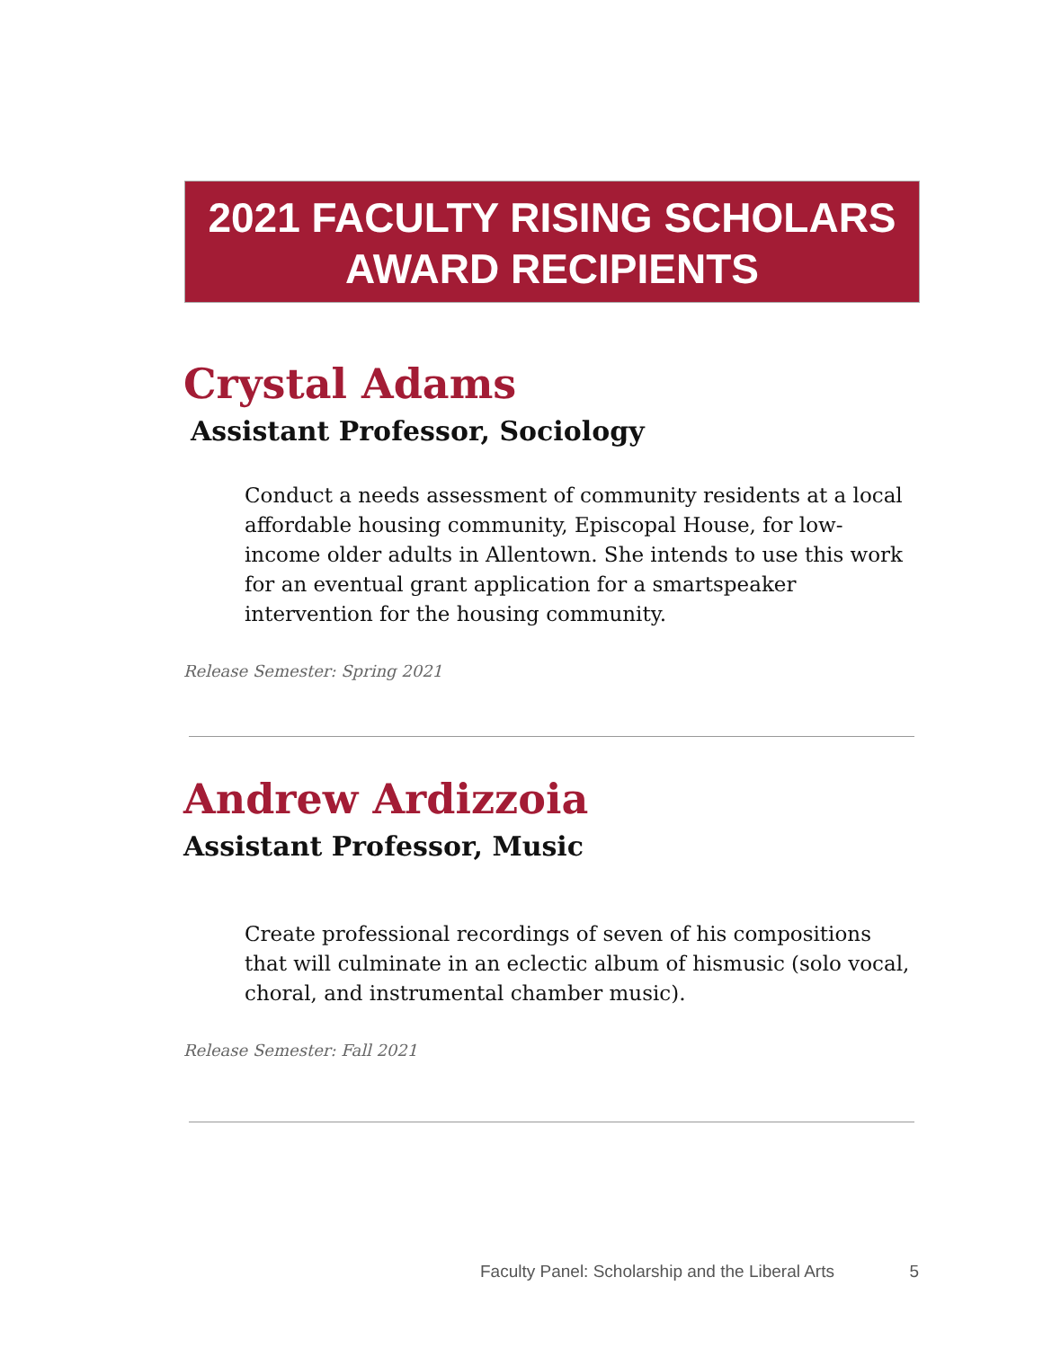2021 FACULTY RISING SCHOLARS
AWARD RECIPIENTS
Crystal Adams
Assistant Professor, Sociology
Conduct a needs assessment of community residents at a local affordable housing community, Episcopal House, for low-income older adults in Allentown. She intends to use this work for an eventual grant application for a smartspeaker intervention for the housing community.
Release Semester: Spring 2021
Andrew Ardizzoia
Assistant Professor, Music
Create professional recordings of seven of his compositions that will culminate in an eclectic album of hismusic (solo vocal, choral, and instrumental chamber music).
Release Semester: Fall 2021
Faculty Panel: Scholarship and the Liberal Arts 5